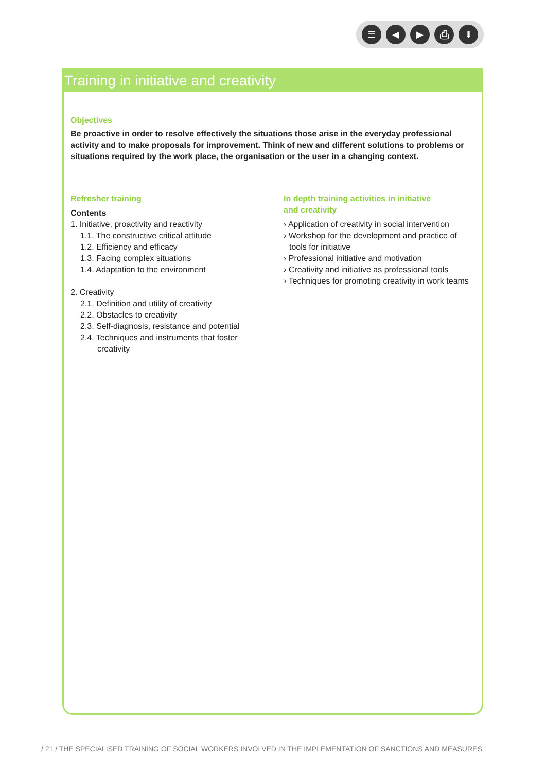☰ ◀ ▶ ⎙ ⬇
Training in initiative and creativity
Objectives
Be proactive in order to resolve effectively the situations those arise in the everyday professional activity and to make proposals for improvement. Think of new and different solutions to problems or situations required by the work place, the organisation or the user in a changing context.
Refresher training
Contents
1. Initiative, proactivity and reactivity
1.1. The constructive critical attitude
1.2. Efficiency and efficacy
1.3. Facing complex situations
1.4. Adaptation to the environment
2. Creativity
2.1. Definition and utility of creativity
2.2. Obstacles to creativity
2.3. Self-diagnosis, resistance and potential
2.4. Techniques and instruments that foster
creativity
In depth training activities in initiative
and creativity
› Application of creativity in social intervention
› Workshop for the development and practice of tools for initiative
› Professional initiative and motivation
› Creativity and initiative as professional tools
› Techniques for promoting creativity in work teams
/ 21 / THE SPECIALISED TRAINING OF SOCIAL WORKERS INVOLVED IN THE IMPLEMENTATION OF SANCTIONS AND MEASURES